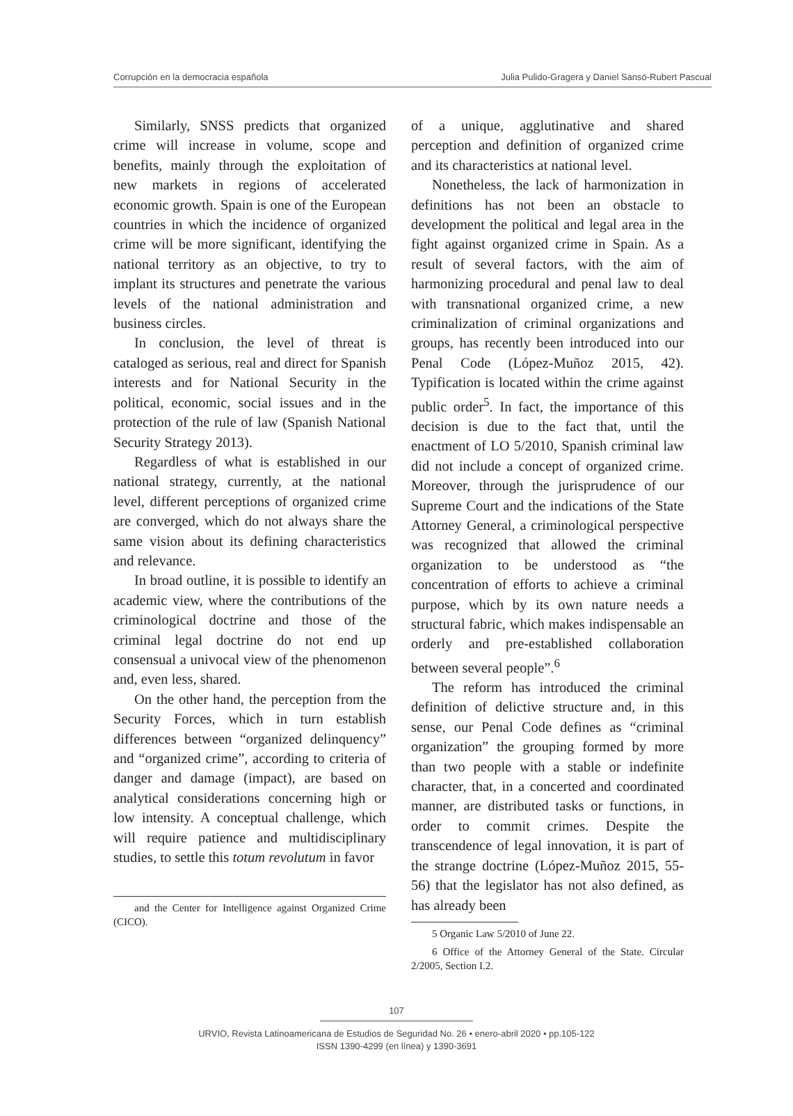Corrupción en la democracia española Julia Pulido-Gragera y Daniel Sansó-Rubert Pascual
Similarly, SNSS predicts that organized crime will increase in volume, scope and benefits, mainly through the exploitation of new markets in regions of accelerated economic growth. Spain is one of the European countries in which the incidence of organized crime will be more significant, identifying the national territory as an objective, to try to implant its structures and penetrate the various levels of the national administration and business circles.
In conclusion, the level of threat is cataloged as serious, real and direct for Spanish interests and for National Security in the political, economic, social issues and in the protection of the rule of law (Spanish National Security Strategy 2013).
Regardless of what is established in our national strategy, currently, at the national level, different perceptions of organized crime are converged, which do not always share the same vision about its defining characteristics and relevance.
In broad outline, it is possible to identify an academic view, where the contributions of the criminological doctrine and those of the criminal legal doctrine do not end up consensual a univocal view of the phenomenon and, even less, shared.
On the other hand, the perception from the Security Forces, which in turn establish differences between “organized delinquency” and “organized crime”, according to criteria of danger and damage (impact), are based on analytical considerations concerning high or low intensity. A conceptual challenge, which will require patience and multidisciplinary studies, to settle this totum revolutum in favor
and the Center for Intelligence against Organized Crime (CICO).
of a unique, agglutinative and shared perception and definition of organized crime and its characteristics at national level.
Nonetheless, the lack of harmonization in definitions has not been an obstacle to development the political and legal area in the fight against organized crime in Spain. As a result of several factors, with the aim of harmonizing procedural and penal law to deal with transnational organized crime, a new criminalization of criminal organizations and groups, has recently been introduced into our Penal Code (López-Muñoz 2015, 42). Typification is located within the crime against public order<sup>5</sup>. In fact, the importance of this decision is due to the fact that, until the enactment of LO 5/2010, Spanish criminal law did not include a concept of organized crime. Moreover, through the jurisprudence of our Supreme Court and the indications of the State Attorney General, a criminological perspective was recognized that allowed the criminal organization to be understood as “the concentration of efforts to achieve a criminal purpose, which by its own nature needs a structural fabric, which makes indispensable an orderly and pre-established collaboration between several people”.<sup>6</sup>
The reform has introduced the criminal definition of delictive structure and, in this sense, our Penal Code defines as “criminal organization” the grouping formed by more than two people with a stable or indefinite character, that, in a concerted and coordinated manner, are distributed tasks or functions, in order to commit crimes. Despite the transcendence of legal innovation, it is part of the strange doctrine (López-Muñoz 2015, 55-56) that the legislator has not also defined, as has already been
5 Organic Law 5/2010 of June 22.
6 Office of the Attorney General of the State. Circular 2/2005, Section I.2.
107
URVIO, Revista Latinoamericana de Estudios de Seguridad No. 26 • enero-abril 2020 • pp.105-122
ISSN 1390-4299 (en línea) y 1390-3691